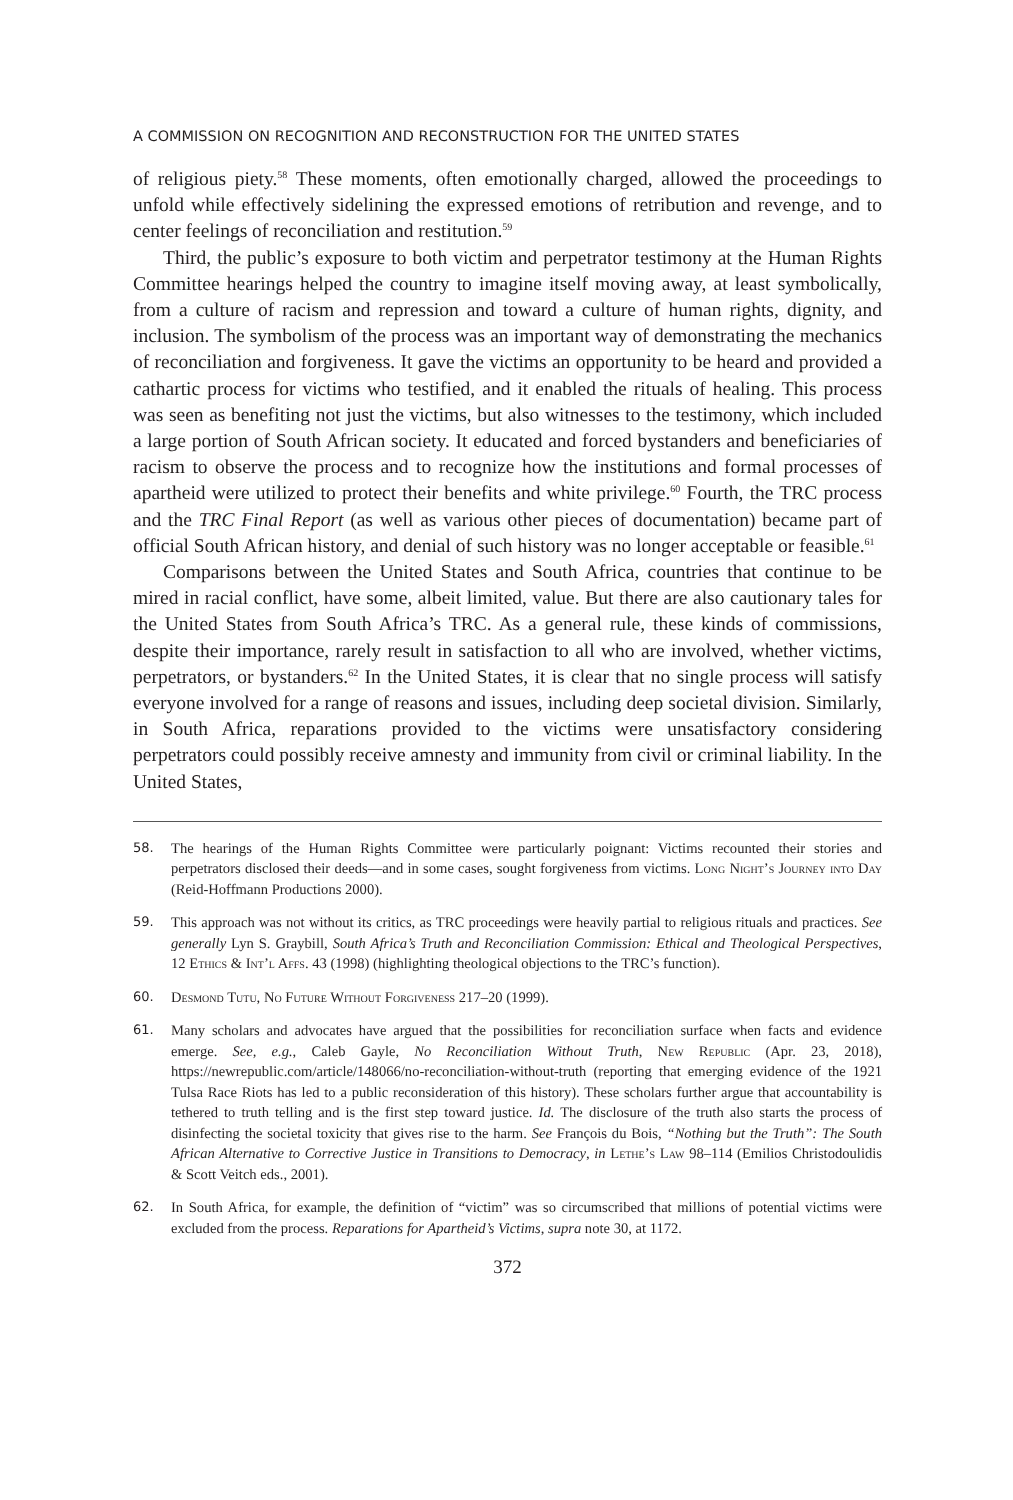A COMMISSION ON RECOGNITION AND RECONSTRUCTION FOR THE UNITED STATES
of religious piety.<sup>58</sup> These moments, often emotionally charged, allowed the proceedings to unfold while effectively sidelining the expressed emotions of retribution and revenge, and to center feelings of reconciliation and restitution.<sup>59</sup>
Third, the public’s exposure to both victim and perpetrator testimony at the Human Rights Committee hearings helped the country to imagine itself moving away, at least symbolically, from a culture of racism and repression and toward a culture of human rights, dignity, and inclusion. The symbolism of the process was an important way of demonstrating the mechanics of reconciliation and forgiveness. It gave the victims an opportunity to be heard and provided a cathartic process for victims who testified, and it enabled the rituals of healing. This process was seen as benefiting not just the victims, but also witnesses to the testimony, which included a large portion of South African society. It educated and forced bystanders and beneficiaries of racism to observe the process and to recognize how the institutions and formal processes of apartheid were utilized to protect their benefits and white privilege.<sup>60</sup> Fourth, the TRC process and the TRC Final Report (as well as various other pieces of documentation) became part of official South African history, and denial of such history was no longer acceptable or feasible.<sup>61</sup>
Comparisons between the United States and South Africa, countries that continue to be mired in racial conflict, have some, albeit limited, value. But there are also cautionary tales for the United States from South Africa’s TRC. As a general rule, these kinds of commissions, despite their importance, rarely result in satisfaction to all who are involved, whether victims, perpetrators, or bystanders.<sup>62</sup> In the United States, it is clear that no single process will satisfy everyone involved for a range of reasons and issues, including deep societal division. Similarly, in South Africa, reparations provided to the victims were unsatisfactory considering perpetrators could possibly receive amnesty and immunity from civil or criminal liability. In the United States,
58. The hearings of the Human Rights Committee were particularly poignant: Victims recounted their stories and perpetrators disclosed their deeds—and in some cases, sought forgiveness from victims. Long Night’s Journey into Day (Reid-Hoffmann Productions 2000).
59. This approach was not without its critics, as TRC proceedings were heavily partial to religious rituals and practices. See generally Lyn S. Graybill, South Africa’s Truth and Reconciliation Commission: Ethical and Theological Perspectives, 12 Ethics & Int’l Affs. 43 (1998) (highlighting theological objections to the TRC’s function).
60. Desmond Tutu, No Future Without Forgiveness 217–20 (1999).
61. Many scholars and advocates have argued that the possibilities for reconciliation surface when facts and evidence emerge. See, e.g., Caleb Gayle, No Reconciliation Without Truth, New Republic (Apr. 23, 2018), https://newrepublic.com/article/148066/no-reconciliation-without-truth (reporting that emerging evidence of the 1921 Tulsa Race Riots has led to a public reconsideration of this history). These scholars further argue that accountability is tethered to truth telling and is the first step toward justice. Id. The disclosure of the truth also starts the process of disinfecting the societal toxicity that gives rise to the harm. See François du Bois, “Nothing but the Truth”: The South African Alternative to Corrective Justice in Transitions to Democracy, in Lethe’s Law 98–114 (Emilios Christodoulidis & Scott Veitch eds., 2001).
62. In South Africa, for example, the definition of “victim” was so circumscribed that millions of potential victims were excluded from the process. Reparations for Apartheid’s Victims, supra note 30, at 1172.
372